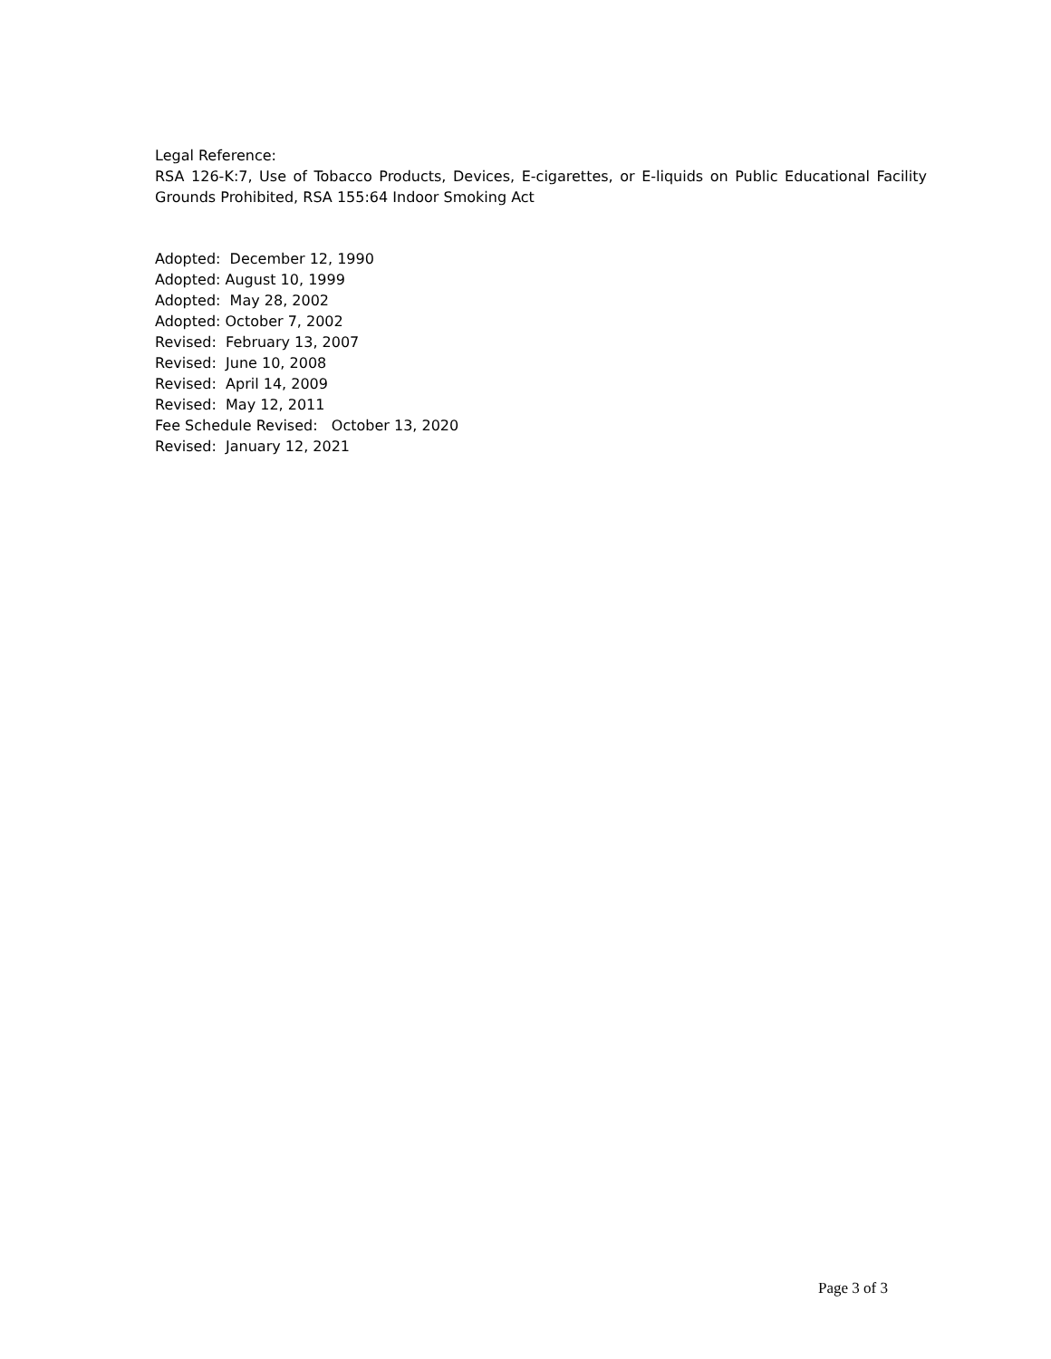Legal Reference:
RSA 126-K:7, Use of Tobacco Products, Devices, E-cigarettes, or E-liquids on Public Educational Facility Grounds Prohibited, RSA 155:64 Indoor Smoking Act
Adopted: December 12, 1990
Adopted: August 10, 1999
Adopted: May 28, 2002
Adopted: October 7, 2002
Revised: February 13, 2007
Revised: June 10, 2008
Revised: April 14, 2009
Revised: May 12, 2011
Fee Schedule Revised: October 13, 2020
Revised: January 12, 2021
Page 3 of 3